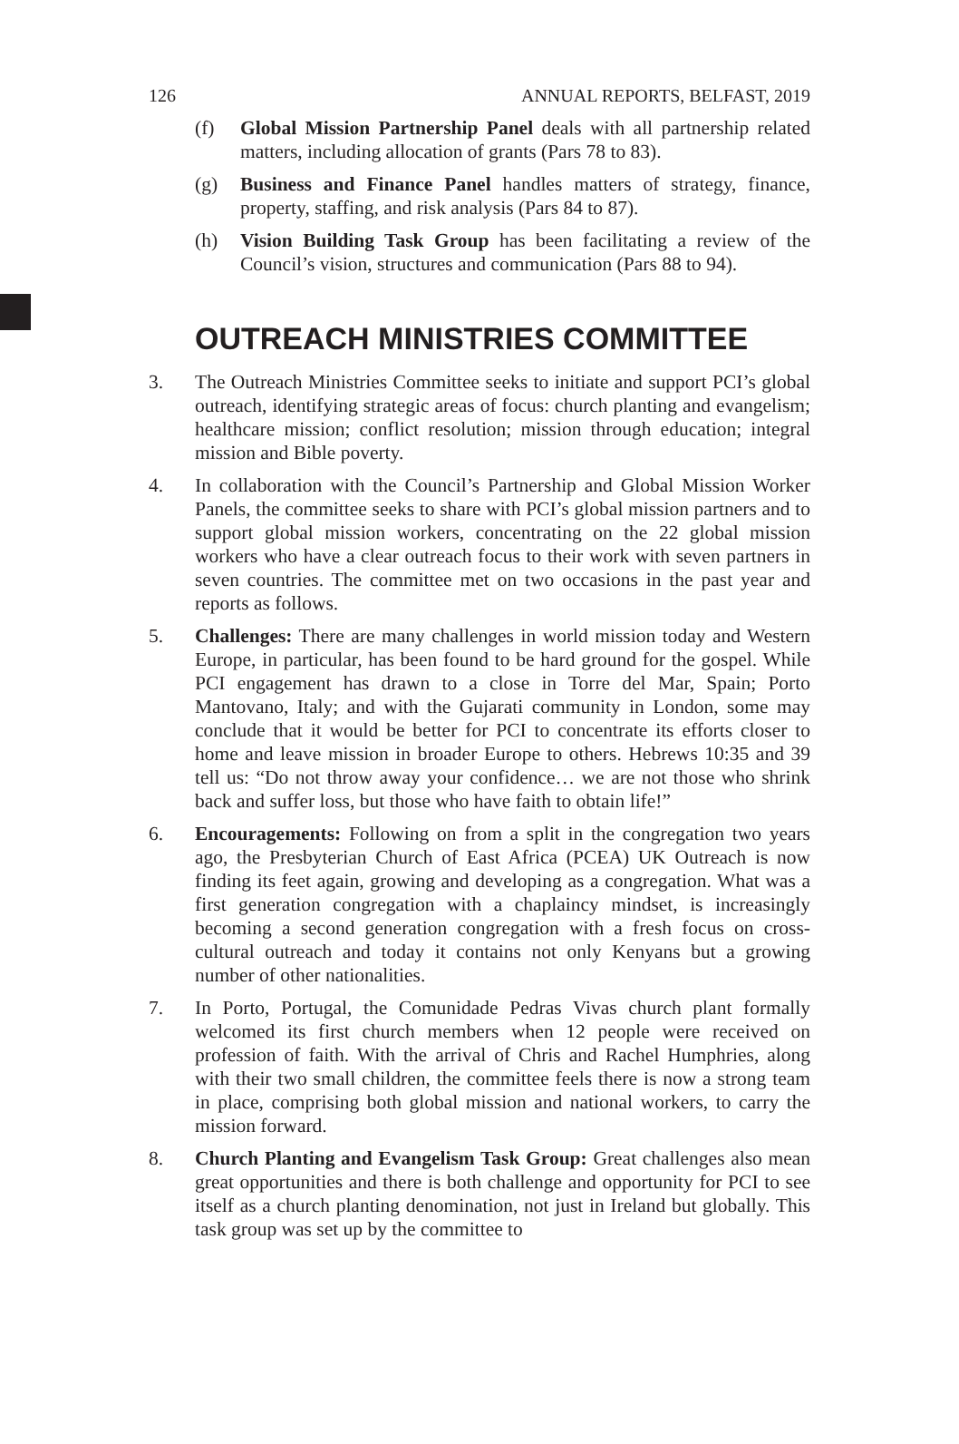126 ANNUAL REPORTS, BELFAST, 2019
(f) Global Mission Partnership Panel deals with all partnership related matters, including allocation of grants (Pars 78 to 83).
(g) Business and Finance Panel handles matters of strategy, finance, property, staffing, and risk analysis (Pars 84 to 87).
(h) Vision Building Task Group has been facilitating a review of the Council’s vision, structures and communication (Pars 88 to 94).
OUTREACH MINISTRIES COMMITTEE
3. The Outreach Ministries Committee seeks to initiate and support PCI’s global outreach, identifying strategic areas of focus: church planting and evangelism; healthcare mission; conflict resolution; mission through education; integral mission and Bible poverty.
4. In collaboration with the Council’s Partnership and Global Mission Worker Panels, the committee seeks to share with PCI’s global mission partners and to support global mission workers, concentrating on the 22 global mission workers who have a clear outreach focus to their work with seven partners in seven countries. The committee met on two occasions in the past year and reports as follows.
5. Challenges: There are many challenges in world mission today and Western Europe, in particular, has been found to be hard ground for the gospel. While PCI engagement has drawn to a close in Torre del Mar, Spain; Porto Mantovano, Italy; and with the Gujarati community in London, some may conclude that it would be better for PCI to concentrate its efforts closer to home and leave mission in broader Europe to others. Hebrews 10:35 and 39 tell us: “Do not throw away your confidence… we are not those who shrink back and suffer loss, but those who have faith to obtain life!”
6. Encouragements: Following on from a split in the congregation two years ago, the Presbyterian Church of East Africa (PCEA) UK Outreach is now finding its feet again, growing and developing as a congregation. What was a first generation congregation with a chaplaincy mindset, is increasingly becoming a second generation congregation with a fresh focus on cross-cultural outreach and today it contains not only Kenyans but a growing number of other nationalities.
7. In Porto, Portugal, the Comunidade Pedras Vivas church plant formally welcomed its first church members when 12 people were received on profession of faith. With the arrival of Chris and Rachel Humphries, along with their two small children, the committee feels there is now a strong team in place, comprising both global mission and national workers, to carry the mission forward.
8. Church Planting and Evangelism Task Group: Great challenges also mean great opportunities and there is both challenge and opportunity for PCI to see itself as a church planting denomination, not just in Ireland but globally. This task group was set up by the committee to